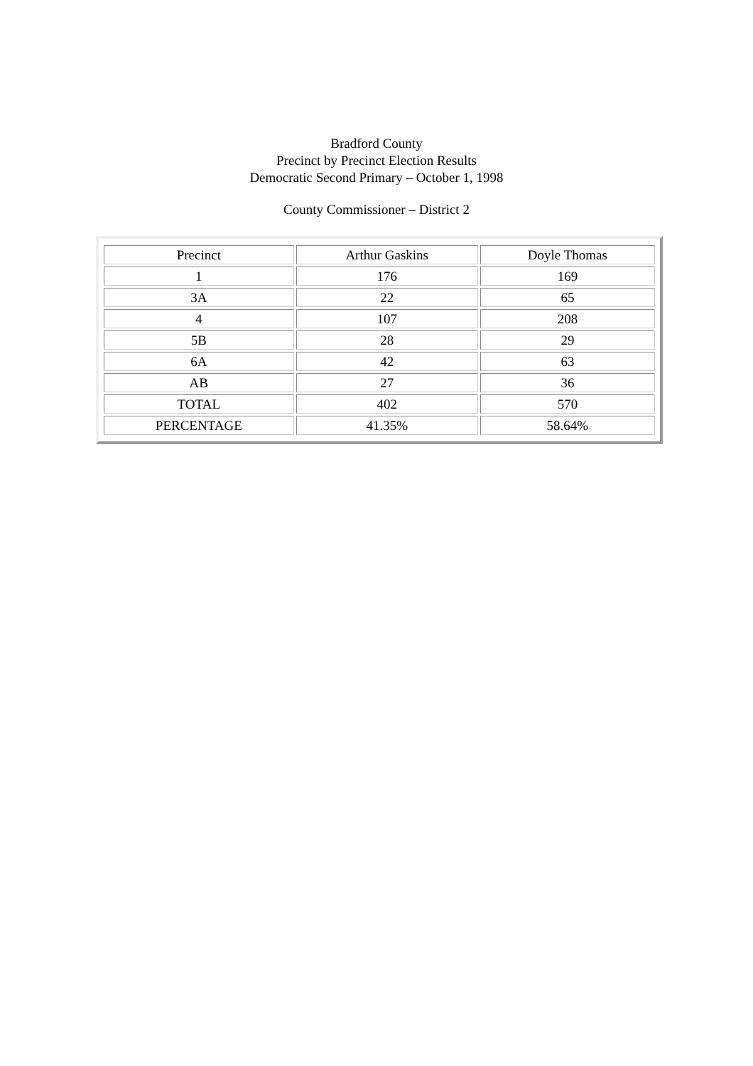Bradford County
Precinct by Precinct Election Results
Democratic Second Primary – October 1, 1998
County Commissioner – District 2
| Precinct | Arthur Gaskins | Doyle Thomas |
| --- | --- | --- |
| 1 | 176 | 169 |
| 3A | 22 | 65 |
| 4 | 107 | 208 |
| 5B | 28 | 29 |
| 6A | 42 | 63 |
| AB | 27 | 36 |
| TOTAL | 402 | 570 |
| PERCENTAGE | 41.35% | 58.64% |